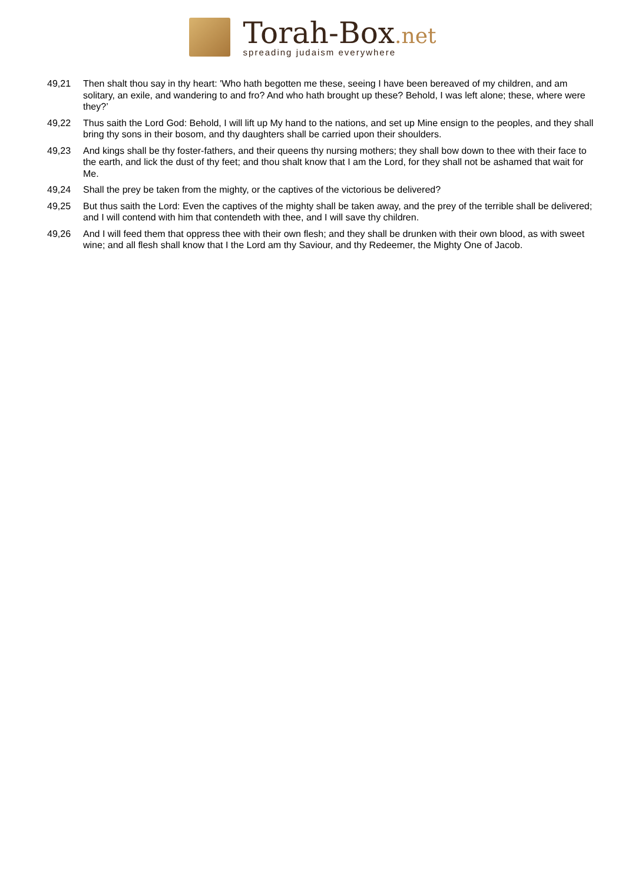Torah-Box.net
spreading judaism everywhere
49,21 Then shalt thou say in thy heart: 'Who hath begotten me these, seeing I have been bereaved of my children, and am solitary, an exile, and wandering to and fro? And who hath brought up these? Behold, I was left alone; these, where were they?’
49,22 Thus saith the Lord God: Behold, I will lift up My hand to the nations, and set up Mine ensign to the peoples, and they shall bring thy sons in their bosom, and thy daughters shall be carried upon their shoulders.
49,23 And kings shall be thy foster-fathers, and their queens thy nursing mothers; they shall bow down to thee with their face to the earth, and lick the dust of thy feet; and thou shalt know that I am the Lord, for they shall not be ashamed that wait for Me.
49,24 Shall the prey be taken from the mighty, or the captives of the victorious be delivered?
49,25 But thus saith the Lord: Even the captives of the mighty shall be taken away, and the prey of the terrible shall be delivered; and I will contend with him that contendeth with thee, and I will save thy children.
49,26 And I will feed them that oppress thee with their own flesh; and they shall be drunken with their own blood, as with sweet wine; and all flesh shall know that I the Lord am thy Saviour, and thy Redeemer, the Mighty One of Jacob.